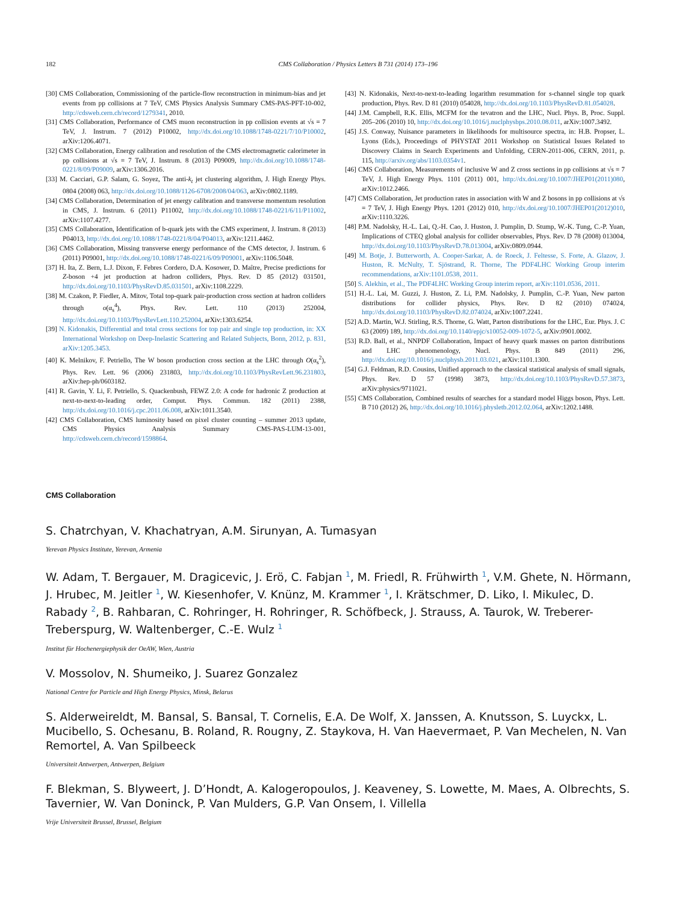182 CMS Collaboration / Physics Letters B 731 (2014) 173–196
[30] CMS Collaboration, Commissioning of the particle-flow reconstruction in minimum-bias and jet events from pp collisions at 7 TeV, CMS Physics Analysis Summary CMS-PAS-PFT-10-002, http://cdsweb.cern.ch/record/1279341, 2010.
[31] CMS Collaboration, Performance of CMS muon reconstruction in pp collision events at √s = 7 TeV, J. Instrum. 7 (2012) P10002, http://dx.doi.org/10.1088/1748-0221/7/10/P10002, arXiv:1206.4071.
[32] CMS Collaboration, Energy calibration and resolution of the CMS electromagnetic calorimeter in pp collisions at √s = 7 TeV, J. Instrum. 8 (2013) P09009, http://dx.doi.org/10.1088/1748-0221/8/09/P09009, arXiv:1306.2016.
[33] M. Cacciari, G.P. Salam, G. Soyez, The anti-k<sub>t</sub> jet clustering algorithm, J. High Energy Phys. 0804 (2008) 063, http://dx.doi.org/10.1088/1126-6708/2008/04/063, arXiv:0802.1189.
[34] CMS Collaboration, Determination of jet energy calibration and transverse momentum resolution in CMS, J. Instrum. 6 (2011) P11002, http://dx.doi.org/10.1088/1748-0221/6/11/P11002, arXiv:1107.4277.
[35] CMS Collaboration, Identification of b-quark jets with the CMS experiment, J. Instrum. 8 (2013) P04013, http://dx.doi.org/10.1088/1748-0221/8/04/P04013, arXiv:1211.4462.
[36] CMS Collaboration, Missing transverse energy performance of the CMS detector, J. Instrum. 6 (2011) P09001, http://dx.doi.org/10.1088/1748-0221/6/09/P09001, arXiv:1106.5048.
[37] H. Ita, Z. Bern, L.J. Dixon, F. Febres Cordero, D.A. Kosower, D. Maître, Precise predictions for Z-boson +4 jet production at hadron colliders, Phys. Rev. D 85 (2012) 031501, http://dx.doi.org/10.1103/PhysRevD.85.031501, arXiv:1108.2229.
[38] M. Czakon, P. Fiedler, A. Mitov, Total top-quark pair-production cross section at hadron colliders through o(α<sub>s</sub><sup>4</sup>), Phys. Rev. Lett. 110 (2013) 252004, http://dx.doi.org/10.1103/PhysRevLett.110.252004, arXiv:1303.6254.
[39] N. Kidonakis, Differential and total cross sections for top pair and single top production, in: XX International Workshop on Deep-Inelastic Scattering and Related Subjects, Bonn, 2012, p. 831, arXiv:1205.3453.
[40] K. Melnikov, F. Petriello, The W boson production cross section at the LHC through O(α<sub>s</sub><sup>2</sup>), Phys. Rev. Lett. 96 (2006) 231803, http://dx.doi.org/10.1103/PhysRevLett.96.231803, arXiv:hep-ph/0603182.
[41] R. Gavin, Y. Li, F. Petriello, S. Quackenbush, FEWZ 2.0: A code for hadronic Z production at next-to-next-to-leading order, Comput. Phys. Commun. 182 (2011) 2388, http://dx.doi.org/10.1016/j.cpc.2011.06.008, arXiv:1011.3540.
[42] CMS Collaboration, CMS luminosity based on pixel cluster counting – summer 2013 update, CMS Physics Analysis Summary CMS-PAS-LUM-13-001, http://cdsweb.cern.ch/record/1598864.
[43] N. Kidonakis, Next-to-next-to-leading logarithm resummation for s-channel single top quark production, Phys. Rev. D 81 (2010) 054028, http://dx.doi.org/10.1103/PhysRevD.81.054028.
[44] J.M. Campbell, R.K. Ellis, MCFM for the tevatron and the LHC, Nucl. Phys. B, Proc. Suppl. 205–206 (2010) 10, http://dx.doi.org/10.1016/j.nuclphysbps.2010.08.011, arXiv:1007.3492.
[45] J.S. Conway, Nuisance parameters in likelihoods for multisource spectra, in: H.B. Propser, L. Lyons (Eds.), Proceedings of PHYSTAT 2011 Workshop on Statistical Issues Related to Discovery Claims in Search Experiments and Unfolding, CERN-2011-006, CERN, 2011, p. 115, http://arxiv.org/abs/1103.0354v1.
[46] CMS Collaboration, Measurements of inclusive W and Z cross sections in pp collisions at √s = 7 TeV, J. High Energy Phys. 1101 (2011) 001, http://dx.doi.org/10.1007/JHEP01(2011)080, arXiv:1012.2466.
[47] CMS Collaboration, Jet production rates in association with W and Z bosons in pp collisions at √s = 7 TeV, J. High Energy Phys. 1201 (2012) 010, http://dx.doi.org/10.1007/JHEP01(2012)010, arXiv:1110.3226.
[48] P.M. Nadolsky, H.-L. Lai, Q.-H. Cao, J. Huston, J. Pumplin, D. Stump, W.-K. Tung, C.-P. Yuan, Implications of CTEQ global analysis for collider observables, Phys. Rev. D 78 (2008) 013004, http://dx.doi.org/10.1103/PhysRevD.78.013004, arXiv:0809.0944.
[49] M. Botje, J. Butterworth, A. Cooper-Sarkar, A. de Roeck, J. Feltesse, S. Forte, A. Glazov, J. Huston, R. McNulty, T. Sjöstrand, R. Thorne, The PDF4LHC Working Group interim recommendations, arXiv:1101.0538, 2011.
[50] S. Alekhin, et al., The PDF4LHC Working Group interim report, arXiv:1101.0536, 2011.
[51] H.-L. Lai, M. Guzzi, J. Huston, Z. Li, P.M. Nadolsky, J. Pumplin, C.-P. Yuan, New parton distributions for collider physics, Phys. Rev. D 82 (2010) 074024, http://dx.doi.org/10.1103/PhysRevD.82.074024, arXiv:1007.2241.
[52] A.D. Martin, W.J. Stirling, R.S. Thorne, G. Watt, Parton distributions for the LHC, Eur. Phys. J. C 63 (2009) 189, http://dx.doi.org/10.1140/epjc/s10052-009-1072-5, arXiv:0901.0002.
[53] R.D. Ball, et al., NNPDF Collaboration, Impact of heavy quark masses on parton distributions and LHC phenomenology, Nucl. Phys. B 849 (2011) 296, http://dx.doi.org/10.1016/j.nuclphysb.2011.03.021, arXiv:1101.1300.
[54] G.J. Feldman, R.D. Cousins, Unified approach to the classical statistical analysis of small signals, Phys. Rev. D 57 (1998) 3873, http://dx.doi.org/10.1103/PhysRevD.57.3873, arXiv:physics/9711021.
[55] CMS Collaboration, Combined results of searches for a standard model Higgs boson, Phys. Lett. B 710 (2012) 26, http://dx.doi.org/10.1016/j.physletb.2012.02.064, arXiv:1202.1488.
CMS Collaboration
S. Chatrchyan, V. Khachatryan, A.M. Sirunyan, A. Tumasyan
Yerevan Physics Institute, Yerevan, Armenia
W. Adam, T. Bergauer, M. Dragicevic, J. Erö, C. Fabjan <sup>1</sup>, M. Friedl, R. Frühwirth <sup>1</sup>, V.M. Ghete, N. Hörmann, J. Hrubec, M. Jeitler <sup>1</sup>, W. Kiesenhofer, V. Knünz, M. Krammer <sup>1</sup>, I. Krätschmer, D. Liko, I. Mikulec, D. Rabady <sup>2</sup>, B. Rahbaran, C. Rohringer, H. Rohringer, R. Schöfbeck, J. Strauss, A. Taurok, W. Treberer-Treberspurg, W. Waltenberger, C.-E. Wulz <sup>1</sup>
Institut für Hochenergiephysik der OeAW, Wien, Austria
V. Mossolov, N. Shumeiko, J. Suarez Gonzalez
National Centre for Particle and High Energy Physics, Minsk, Belarus
S. Alderweireldt, M. Bansal, S. Bansal, T. Cornelis, E.A. De Wolf, X. Janssen, A. Knutsson, S. Luyckx, L. Mucibello, S. Ochesanu, B. Roland, R. Rougny, Z. Staykova, H. Van Haevermaet, P. Van Mechelen, N. Van Remortel, A. Van Spilbeeck
Universiteit Antwerpen, Antwerpen, Belgium
F. Blekman, S. Blyweert, J. D’Hondt, A. Kalogeropoulos, J. Keaveney, S. Lowette, M. Maes, A. Olbrechts, S. Tavernier, W. Van Doninck, P. Van Mulders, G.P. Van Onsem, I. Villella
Vrije Universiteit Brussel, Brussel, Belgium